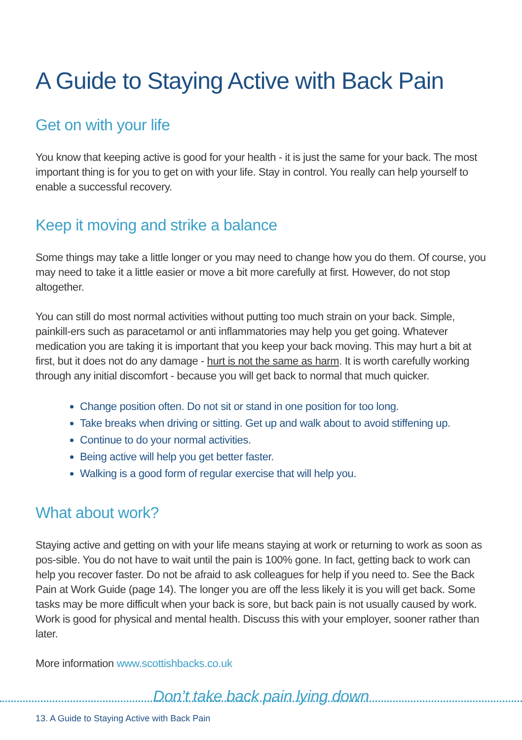A Guide to Staying Active with Back Pain
Get on with your life
You know that keeping active is good for your health - it is just the same for your back. The most important thing is for you to get on with your life. Stay in control. You really can help yourself to enable a successful recovery.
Keep it moving and strike a balance
Some things may take a little longer or you may need to change how you do them. Of course, you may need to take it a little easier or move a bit more carefully at first. However, do not stop altogether.
You can still do most normal activities without putting too much strain on your back. Simple, painkill-ers such as paracetamol or anti inflammatories may help you get going. Whatever medication you are taking it is important that you keep your back moving. This may hurt a bit at first, but it does not do any damage - hurt is not the same as harm. It is worth carefully working through any initial discomfort - because you will get back to normal that much quicker.
Change position often. Do not sit or stand in one position for too long.
Take breaks when driving or sitting. Get up and walk about to avoid stiffening up.
Continue to do your normal activities.
Being active will help you get better faster.
Walking is a good form of regular exercise that will help you.
What about work?
Staying active and getting on with your life means staying at work or returning to work as soon as pos-sible. You do not have to wait until the pain is 100% gone. In fact, getting back to work can help you recover faster. Do not be afraid to ask colleagues for help if you need to. See the Back Pain at Work Guide (page 14). The longer you are off the less likely it is you will get back. Some tasks may be more difficult when your back is sore, but back pain is not usually caused by work. Work is good for physical and mental health. Discuss this with your employer, sooner rather than later.
More information www.scottishbacks.co.uk
Don’t take back pain lying down
13. A Guide to Staying Active with Back Pain